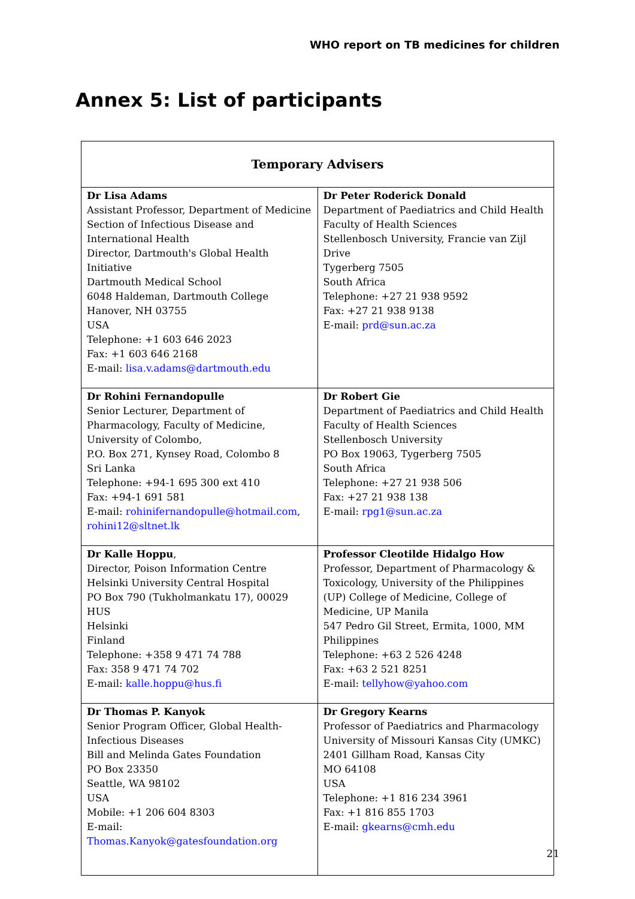WHO report on TB medicines for children
Annex 5: List of participants
| Temporary Advisers | |
| --- | --- |
| Dr Lisa Adams Assistant Professor, Department of Medicine Section of Infectious Disease and International Health Director, Dartmouth's Global Health Initiative Dartmouth Medical School 6048 Haldeman, Dartmouth College Hanover, NH 03755 USA Telephone: +1 603 646 2023 Fax: +1 603 646 2168 E-mail: lisa.v.adams@dartmouth.edu | Dr Peter Roderick Donald Department of Paediatrics and Child Health Faculty of Health Sciences Stellenbosch University, Francie van Zijl Drive Tygerberg 7505 South Africa Telephone: +27 21 938 9592 Fax: +27 21 938 9138 E-mail: prd@sun.ac.za |
| Dr Rohini Fernandopulle Senior Lecturer, Department of Pharmacology, Faculty of Medicine, University of Colombo, P.O. Box 271, Kynsey Road, Colombo 8 Sri Lanka Telephone: +94-1 695 300 ext 410 Fax: +94-1 691 581 E-mail: rohinifernandopulle@hotmail.com , rohini12@sltnet.lk | Dr Robert Gie Department of Paediatrics and Child Health Faculty of Health Sciences Stellenbosch University PO Box 19063, Tygerberg 7505 South Africa Telephone: +27 21 938 506 Fax: +27 21 938 138 E-mail: rpg1@sun.ac.za |
| Dr Kalle Hoppu , Director, Poison Information Centre Helsinki University Central Hospital PO Box 790 (Tukholmankatu 17), 00029 HUS Helsinki Finland Telephone: +358 9 471 74 788 Fax: 358 9 471 74 702 E-mail: kalle.hoppu@hus.fi | Professor Cleotilde Hidalgo How Professor, Department of Pharmacology & Toxicology, University of the Philippines (UP) College of Medicine, College of Medicine, UP Manila 547 Pedro Gil Street, Ermita, 1000, MM Philippines Telephone: +63 2 526 4248 Fax: +63 2 521 8251 E-mail: tellyhow@yahoo.com |
| Dr Thomas P. Kanyok Senior Program Officer, Global Health- Infectious Diseases Bill and Melinda Gates Foundation PO Box 23350 Seattle, WA 98102 USA Mobile: +1 206 604 8303 E-mail: Thomas.Kanyok@gatesfoundation.org | Dr Gregory Kearns Professor of Paediatrics and Pharmacology University of Missouri Kansas City (UMKC) 2401 Gillham Road, Kansas City MO 64108 USA Telephone: +1 816 234 3961 Fax: +1 816 855 1703 E-mail: gkearns@cmh.edu |
21